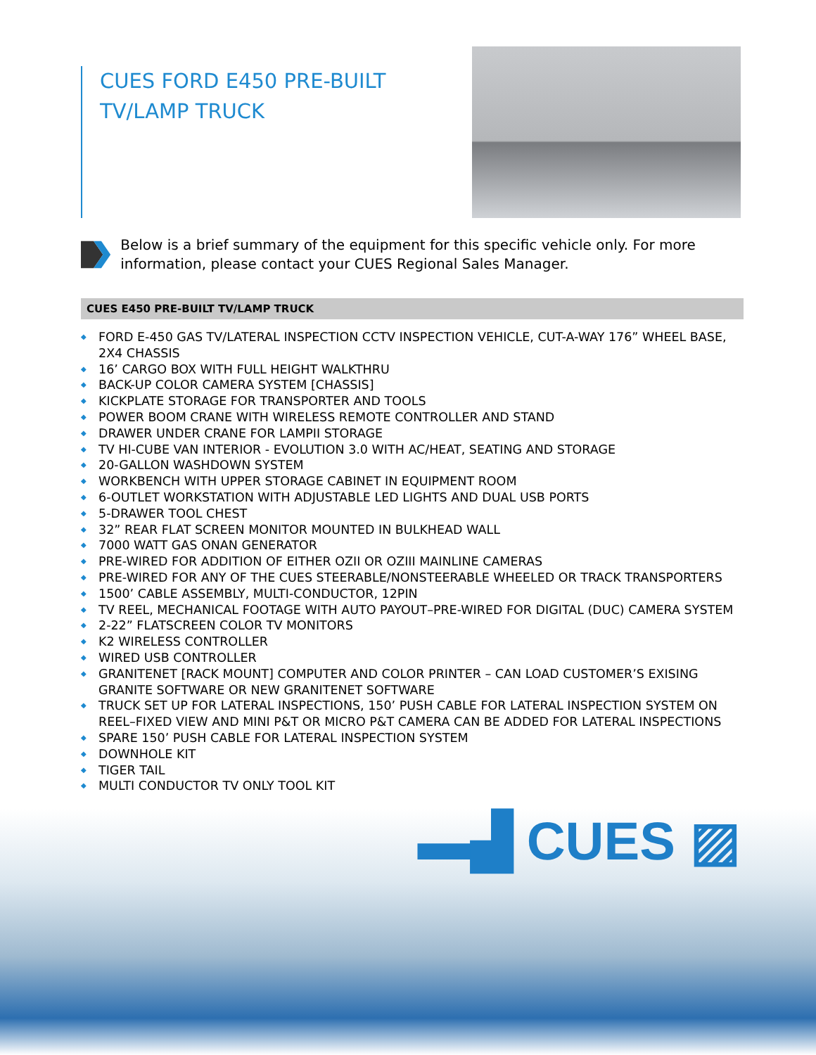CUES FORD E450 PRE-BUILT
TV/LAMP TRUCK
Below is a brief summary of the equipment for this specific vehicle only. For more information, please contact your CUES Regional Sales Manager.
CUES E450 PRE-BUILT TV/LAMP TRUCK
◆ FORD E-450 GAS TV/LATERAL INSPECTION CCTV INSPECTION VEHICLE, CUT-A-WAY 176” WHEEL BASE, 2X4 CHASSIS
◆ 16’ CARGO BOX WITH FULL HEIGHT WALKTHRU
◆ BACK-UP COLOR CAMERA SYSTEM [CHASSIS]
◆ KICKPLATE STORAGE FOR TRANSPORTER AND TOOLS
◆ POWER BOOM CRANE WITH WIRELESS REMOTE CONTROLLER AND STAND
◆ DRAWER UNDER CRANE FOR LAMPII STORAGE
◆ TV HI-CUBE VAN INTERIOR - EVOLUTION 3.0 WITH AC/HEAT, SEATING AND STORAGE
◆ 20-GALLON WASHDOWN SYSTEM
◆ WORKBENCH WITH UPPER STORAGE CABINET IN EQUIPMENT ROOM
◆ 6-OUTLET WORKSTATION WITH ADJUSTABLE LED LIGHTS AND DUAL USB PORTS
◆ 5-DRAWER TOOL CHEST
◆ 32” REAR FLAT SCREEN MONITOR MOUNTED IN BULKHEAD WALL
◆ 7000 WATT GAS ONAN GENERATOR
◆ PRE-WIRED FOR ADDITION OF EITHER OZII OR OZIII MAINLINE CAMERAS
◆ PRE-WIRED FOR ANY OF THE CUES STEERABLE/NONSTEERABLE WHEELED OR TRACK TRANSPORTERS
◆ 1500’ CABLE ASSEMBLY, MULTI-CONDUCTOR, 12PIN
◆ TV REEL, MECHANICAL FOOTAGE WITH AUTO PAYOUT–PRE-WIRED FOR DIGITAL (DUC) CAMERA SYSTEM
◆ 2-22” FLATSCREEN COLOR TV MONITORS
◆ K2 WIRELESS CONTROLLER
◆ WIRED USB CONTROLLER
◆ GRANITENET [RACK MOUNT] COMPUTER AND COLOR PRINTER – CAN LOAD CUSTOMER’S EXISING GRANITE SOFTWARE OR NEW GRANITENET SOFTWARE
◆ TRUCK SET UP FOR LATERAL INSPECTIONS, 150’ PUSH CABLE FOR LATERAL INSPECTION SYSTEM ON REEL–FIXED VIEW AND MINI P&T OR MICRO P&T CAMERA CAN BE ADDED FOR LATERAL INSPECTIONS
◆ SPARE 150’ PUSH CABLE FOR LATERAL INSPECTION SYSTEM
◆ DOWNHOLE KIT
◆ TIGER TAIL
◆ MULTI CONDUCTOR TV ONLY TOOL KIT
▬▟ CUES ▨